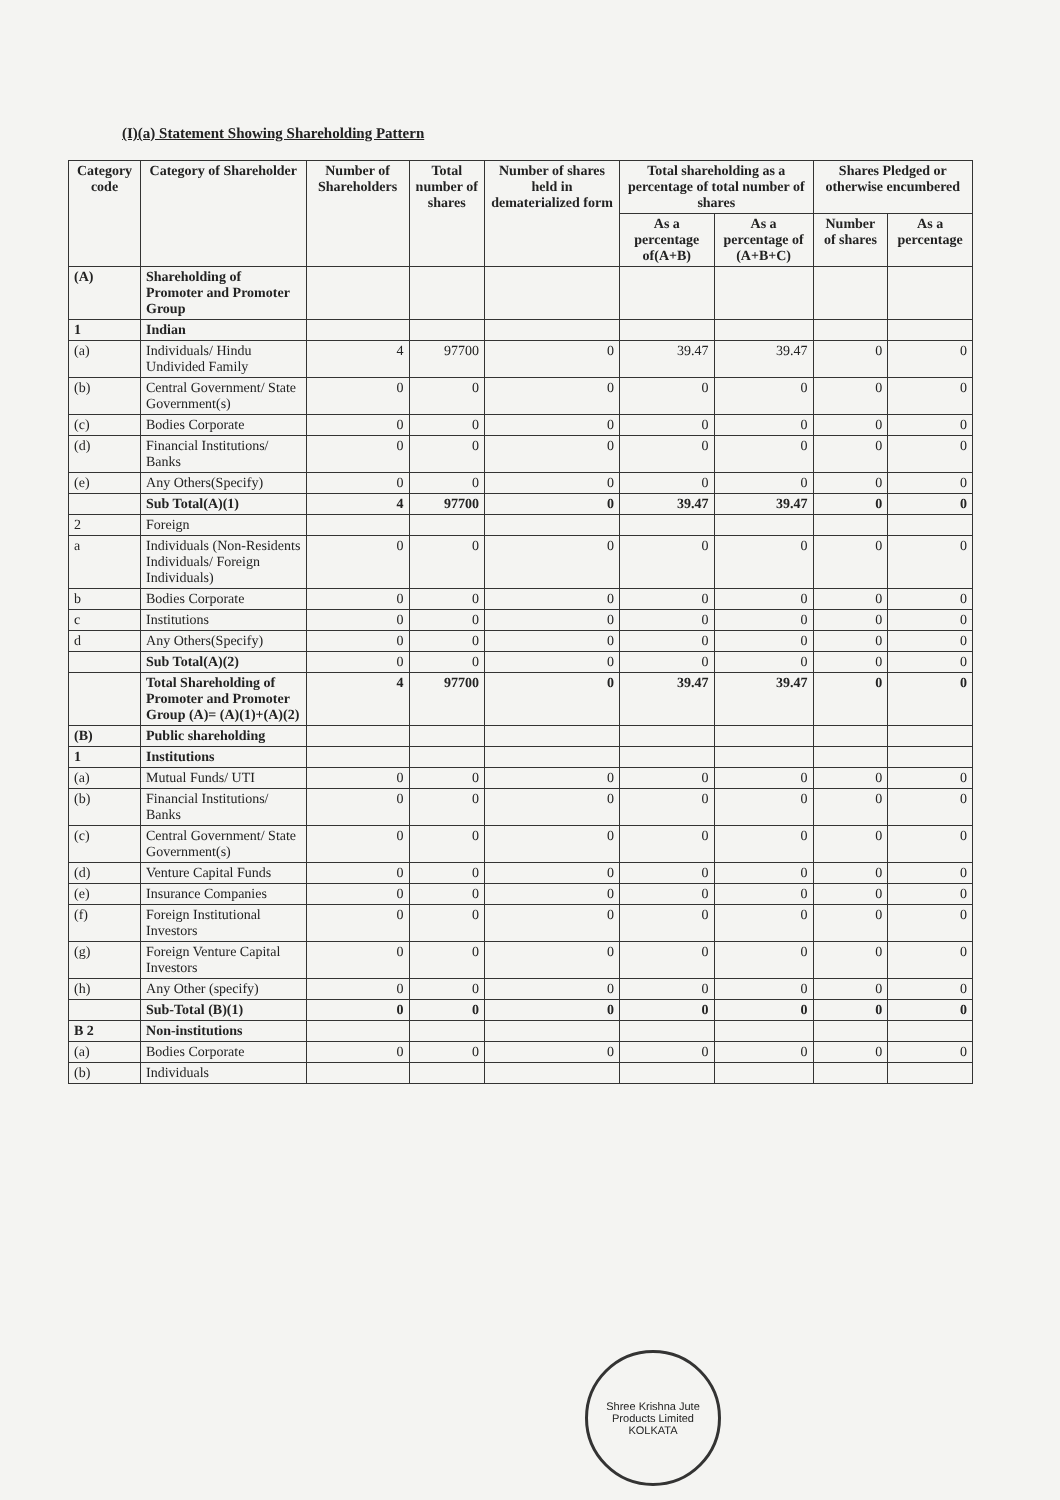(I)(a) Statement Showing Shareholding Pattern
| Category code | Category of Shareholder | Number of Shareholders | Total number of shares | Number of shares held in dematerialized form | Total shareholding as a percentage of total number of shares | | Shares Pledged or otherwise encumbered | |
| --- | --- | --- | --- | --- | --- | --- | --- | --- |
| | | | | | As a percentage of(A+B) | As a percentage of (A+B+C) | Number of shares | As a percentage |
| (A) | Shareholding of Promoter and Promoter Group | | | | | | | |
| 1 | Indian | | | | | | | |
| (a) | Individuals/ Hindu Undivided Family | 4 | 97700 | 0 | 39.47 | 39.47 | 0 | 0 |
| (b) | Central Government/ State Government(s) | 0 | 0 | 0 | 0 | 0 | 0 | 0 |
| (c) | Bodies Corporate | 0 | 0 | 0 | 0 | 0 | 0 | 0 |
| (d) | Financial Institutions/ Banks | 0 | 0 | 0 | 0 | 0 | 0 | 0 |
| (e) | Any Others(Specify) | 0 | 0 | 0 | 0 | 0 | 0 | 0 |
| | Sub Total(A)(1) | 4 | 97700 | 0 | 39.47 | 39.47 | 0 | 0 |
| 2 | Foreign | | | | | | | |
| a | Individuals (Non-Residents Individuals/ Foreign Individuals) | 0 | 0 | 0 | 0 | 0 | 0 | 0 |
| b | Bodies Corporate | 0 | 0 | 0 | 0 | 0 | 0 | 0 |
| c | Institutions | 0 | 0 | 0 | 0 | 0 | 0 | 0 |
| d | Any Others(Specify) | 0 | 0 | 0 | 0 | 0 | 0 | 0 |
| | Sub Total(A)(2) | 0 | 0 | 0 | 0 | 0 | 0 | 0 |
| | Total Shareholding of Promoter and Promoter Group (A)= (A)(1)+(A)(2) | 4 | 97700 | 0 | 39.47 | 39.47 | 0 | 0 |
| (B) | Public shareholding | | | | | | | |
| 1 | Institutions | | | | | | | |
| (a) | Mutual Funds/ UTI | 0 | 0 | 0 | 0 | 0 | 0 | 0 |
| (b) | Financial Institutions/ Banks | 0 | 0 | 0 | 0 | 0 | 0 | 0 |
| (c) | Central Government/ State Government(s) | 0 | 0 | 0 | 0 | 0 | 0 | 0 |
| (d) | Venture Capital Funds | 0 | 0 | 0 | 0 | 0 | 0 | 0 |
| (e) | Insurance Companies | 0 | 0 | 0 | 0 | 0 | 0 | 0 |
| (f) | Foreign Institutional Investors | 0 | 0 | 0 | 0 | 0 | 0 | 0 |
| (g) | Foreign Venture Capital Investors | 0 | 0 | 0 | 0 | 0 | 0 | 0 |
| (h) | Any Other (specify) | 0 | 0 | 0 | 0 | 0 | 0 | 0 |
| | Sub-Total (B)(1) | 0 | 0 | 0 | 0 | 0 | 0 | 0 |
| B 2 | Non-institutions | | | | | | | |
| (a) | Bodies Corporate | 0 | 0 | 0 | 0 | 0 | 0 | 0 |
| (b) | Individuals | | | | | | | |
Shree Krishna Jute Products Limited
KOLKATA